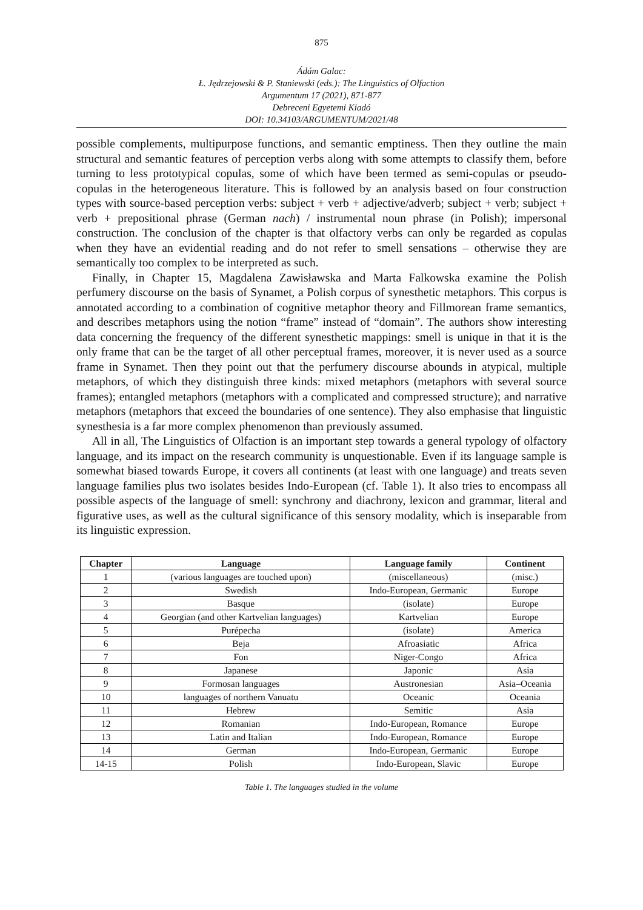875
Ádám Galac:
Ł. Jędrzejowski & P. Staniewski (eds.): The Linguistics of Olfaction
Argumentum 17 (2021), 871-877
Debreceni Egyetemi Kiadó
DOI: 10.34103/ARGUMENTUM/2021/48
possible complements, multipurpose functions, and semantic emptiness. Then they outline the main structural and semantic features of perception verbs along with some attempts to classify them, before turning to less prototypical copulas, some of which have been termed as semi-copulas or pseudo-copulas in the heterogeneous literature. This is followed by an analysis based on four construction types with source-based perception verbs: subject + verb + adjective/adverb; subject + verb; subject + verb + prepositional phrase (German nach) / instrumental noun phrase (in Polish); impersonal construction. The conclusion of the chapter is that olfactory verbs can only be regarded as copulas when they have an evidential reading and do not refer to smell sensations – otherwise they are semantically too complex to be interpreted as such.
Finally, in Chapter 15, Magdalena Zawisławska and Marta Falkowska examine the Polish perfumery discourse on the basis of Synamet, a Polish corpus of synesthetic metaphors. This corpus is annotated according to a combination of cognitive metaphor theory and Fillmorean frame semantics, and describes metaphors using the notion “frame” instead of “domain”. The authors show interesting data concerning the frequency of the different synesthetic mappings: smell is unique in that it is the only frame that can be the target of all other perceptual frames, moreover, it is never used as a source frame in Synamet. Then they point out that the perfumery discourse abounds in atypical, multiple metaphors, of which they distinguish three kinds: mixed metaphors (metaphors with several source frames); entangled metaphors (metaphors with a complicated and compressed structure); and narrative metaphors (metaphors that exceed the boundaries of one sentence). They also emphasise that linguistic synesthesia is a far more complex phenomenon than previously assumed.
All in all, The Linguistics of Olfaction is an important step towards a general typology of olfactory language, and its impact on the research community is unquestionable. Even if its language sample is somewhat biased towards Europe, it covers all continents (at least with one language) and treats seven language families plus two isolates besides Indo-European (cf. Table 1). It also tries to encompass all possible aspects of the language of smell: synchrony and diachrony, lexicon and grammar, literal and figurative uses, as well as the cultural significance of this sensory modality, which is inseparable from its linguistic expression.
| Chapter | Language | Language family | Continent |
| --- | --- | --- | --- |
| 1 | (various languages are touched upon) | (miscellaneous) | (misc.) |
| 2 | Swedish | Indo-European, Germanic | Europe |
| 3 | Basque | (isolate) | Europe |
| 4 | Georgian (and other Kartvelian languages) | Kartvelian | Europe |
| 5 | Purépecha | (isolate) | America |
| 6 | Beja | Afroasiatic | Africa |
| 7 | Fon | Niger-Congo | Africa |
| 8 | Japanese | Japonic | Asia |
| 9 | Formosan languages | Austronesian | Asia–Oceania |
| 10 | languages of northern Vanuatu | Oceanic | Oceania |
| 11 | Hebrew | Semitic | Asia |
| 12 | Romanian | Indo-European, Romance | Europe |
| 13 | Latin and Italian | Indo-European, Romance | Europe |
| 14 | German | Indo-European, Germanic | Europe |
| 14-15 | Polish | Indo-European, Slavic | Europe |
Table 1. The languages studied in the volume